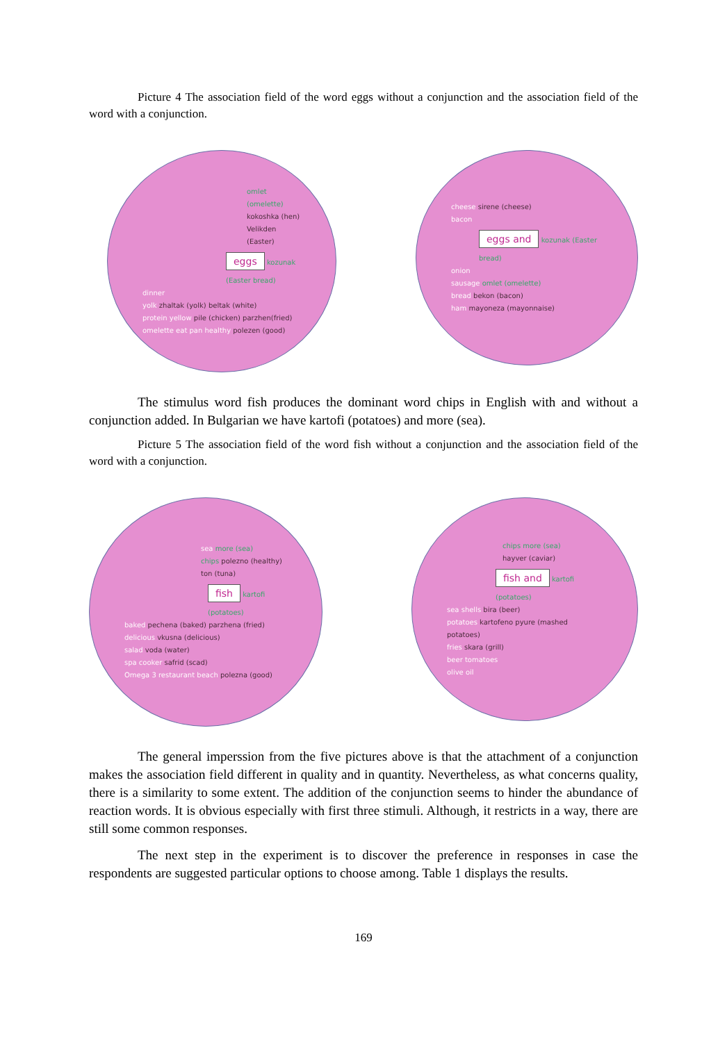Picture 4 The association field of the word eggs without a conjunction and the association field of the word with a conjunction.
omlet (omelette)
kokoshka (hen)
Velikden (Easter)
eggs kozunak (Easter bread)
dinner
yolk zhaltak (yolk) beltak (white)
protein yellow pile (chicken) parzhen(fried)
omelette eat pan healthy polezen (good)
cheese sirene (cheese)
bacon
eggs and kozunak (Easter bread)
onion
sausage omlet (omelette)
bread bekon (bacon)
ham mayoneza (mayonnaise)
The stimulus word fish produces the dominant word chips in English with and without a conjunction added. In Bulgarian we have kartofi (potatoes) and more (sea).
Picture 5 The association field of the word fish without a conjunction and the association field of the word with a conjunction.
sea more (sea)
chips polezno (healthy)
ton (tuna)
fish kartofi (potatoes)
baked pechena (baked) parzhena (fried)
delicious vkusna (delicious)
salad voda (water)
spa cooker safrid (scad)
Omega 3 restaurant beach polezna (good)
chips more (sea)
hayver (caviar)
fish and kartofi (potatoes)
sea shells bira (beer)
potatoes kartofeno pyure (mashed potatoes)
fries skara (grill)
beer tomatoes
olive oil
The general imperssion from the five pictures above is that the attachment of a conjunction makes the association field different in quality and in quantity. Nevertheless, as what concerns quality, there is a similarity to some extent. The addition of the conjunction seems to hinder the abundance of reaction words. It is obvious especially with first three stimuli. Although, it restricts in a way, there are still some common responses.
The next step in the experiment is to discover the preference in responses in case the respondents are suggested particular options to choose among. Table 1 displays the results.
169